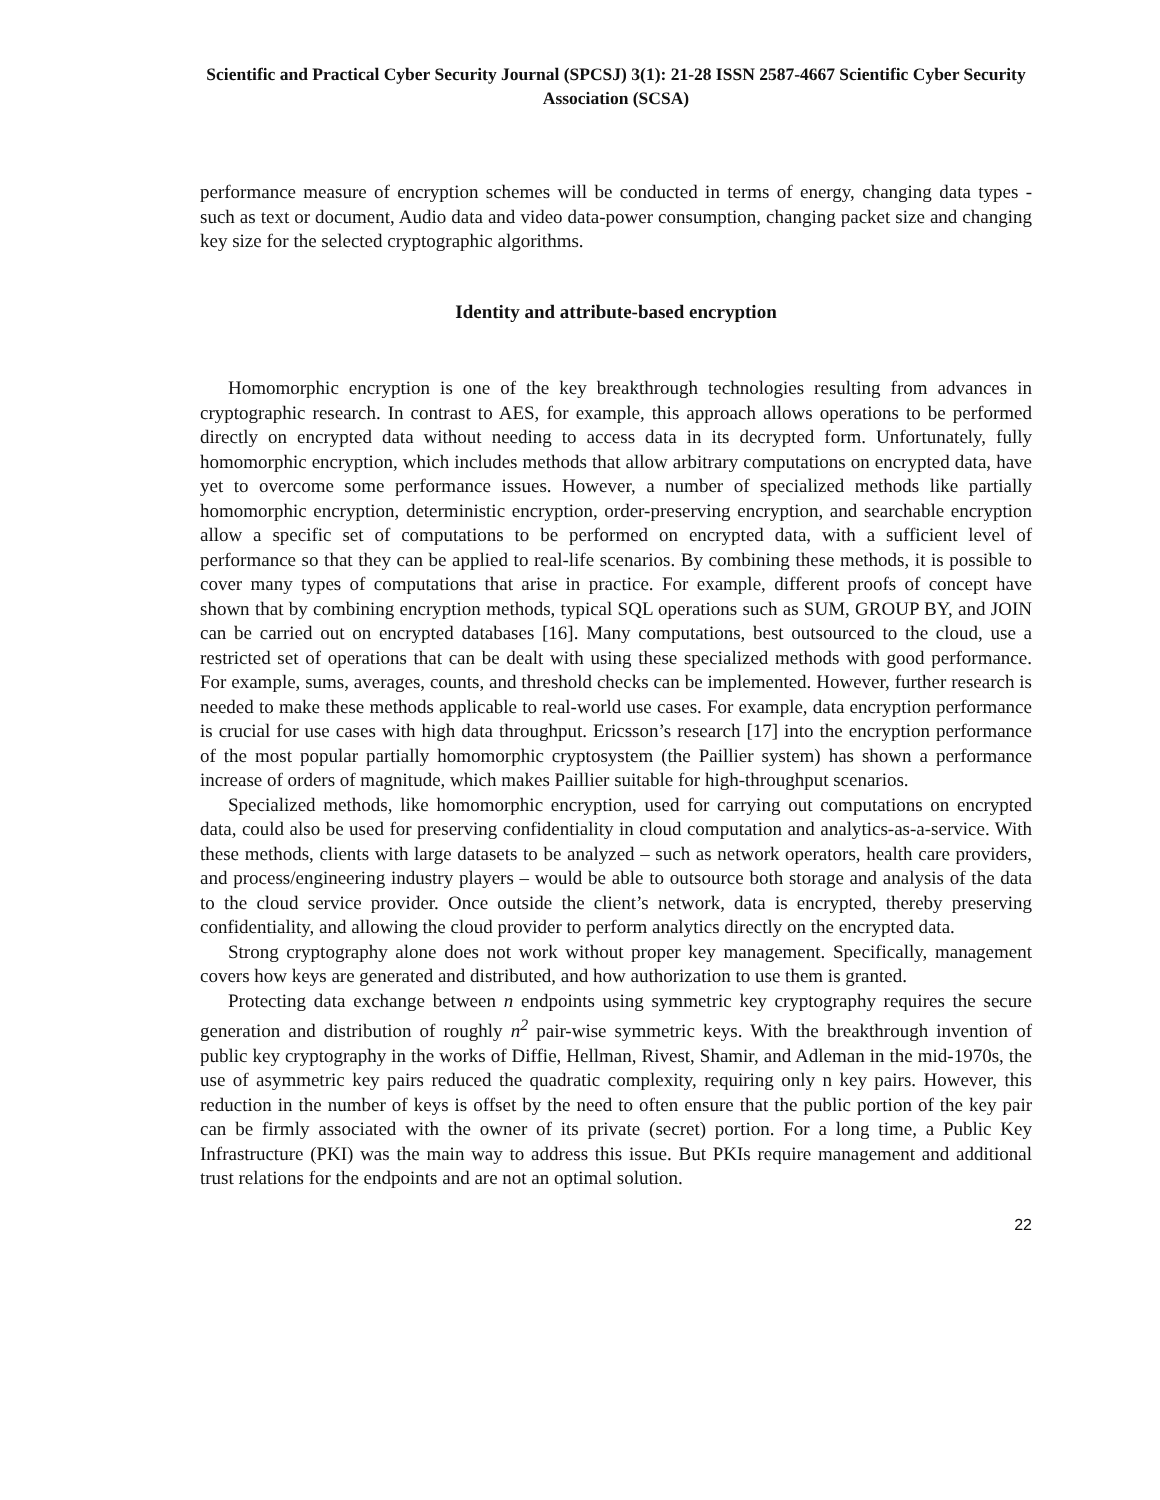Scientific and Practical Cyber Security Journal (SPCSJ) 3(1): 21-28 ISSN 2587-4667 Scientific Cyber Security Association (SCSA)
performance measure of encryption schemes will be conducted in terms of energy, changing data types - such as text or document, Audio data and video data-power consumption, changing packet size and changing key size for the selected cryptographic algorithms.
Identity and attribute-based encryption
Homomorphic encryption is one of the key breakthrough technologies resulting from advances in cryptographic research. In contrast to AES, for example, this approach allows operations to be performed directly on encrypted data without needing to access data in its decrypted form. Unfortunately, fully homomorphic encryption, which includes methods that allow arbitrary computations on encrypted data, have yet to overcome some performance issues. However, a number of specialized methods like partially homomorphic encryption, deterministic encryption, order-preserving encryption, and searchable encryption allow a specific set of computations to be performed on encrypted data, with a sufficient level of performance so that they can be applied to real-life scenarios. By combining these methods, it is possible to cover many types of computations that arise in practice. For example, different proofs of concept have shown that by combining encryption methods, typical SQL operations such as SUM, GROUP BY, and JOIN can be carried out on encrypted databases [16]. Many computations, best outsourced to the cloud, use a restricted set of operations that can be dealt with using these specialized methods with good performance. For example, sums, averages, counts, and threshold checks can be implemented. However, further research is needed to make these methods applicable to real-world use cases. For example, data encryption performance is crucial for use cases with high data throughput. Ericsson’s research [17] into the encryption performance of the most popular partially homomorphic cryptosystem (the Paillier system) has shown a performance increase of orders of magnitude, which makes Paillier suitable for high-throughput scenarios.
Specialized methods, like homomorphic encryption, used for carrying out computations on encrypted data, could also be used for preserving confidentiality in cloud computation and analytics-as-a-service. With these methods, clients with large datasets to be analyzed – such as network operators, health care providers, and process/engineering industry players – would be able to outsource both storage and analysis of the data to the cloud service provider. Once outside the client’s network, data is encrypted, thereby preserving confidentiality, and allowing the cloud provider to perform analytics directly on the encrypted data.
Strong cryptography alone does not work without proper key management. Specifically, management covers how keys are generated and distributed, and how authorization to use them is granted.
Protecting data exchange between n endpoints using symmetric key cryptography requires the secure generation and distribution of roughly n<sup>2</sup> pair-wise symmetric keys. With the breakthrough invention of public key cryptography in the works of Diffie, Hellman, Rivest, Shamir, and Adleman in the mid-1970s, the use of asymmetric key pairs reduced the quadratic complexity, requiring only n key pairs. However, this reduction in the number of keys is offset by the need to often ensure that the public portion of the key pair can be firmly associated with the owner of its private (secret) portion. For a long time, a Public Key Infrastructure (PKI) was the main way to address this issue. But PKIs require management and additional trust relations for the endpoints and are not an optimal solution.
22